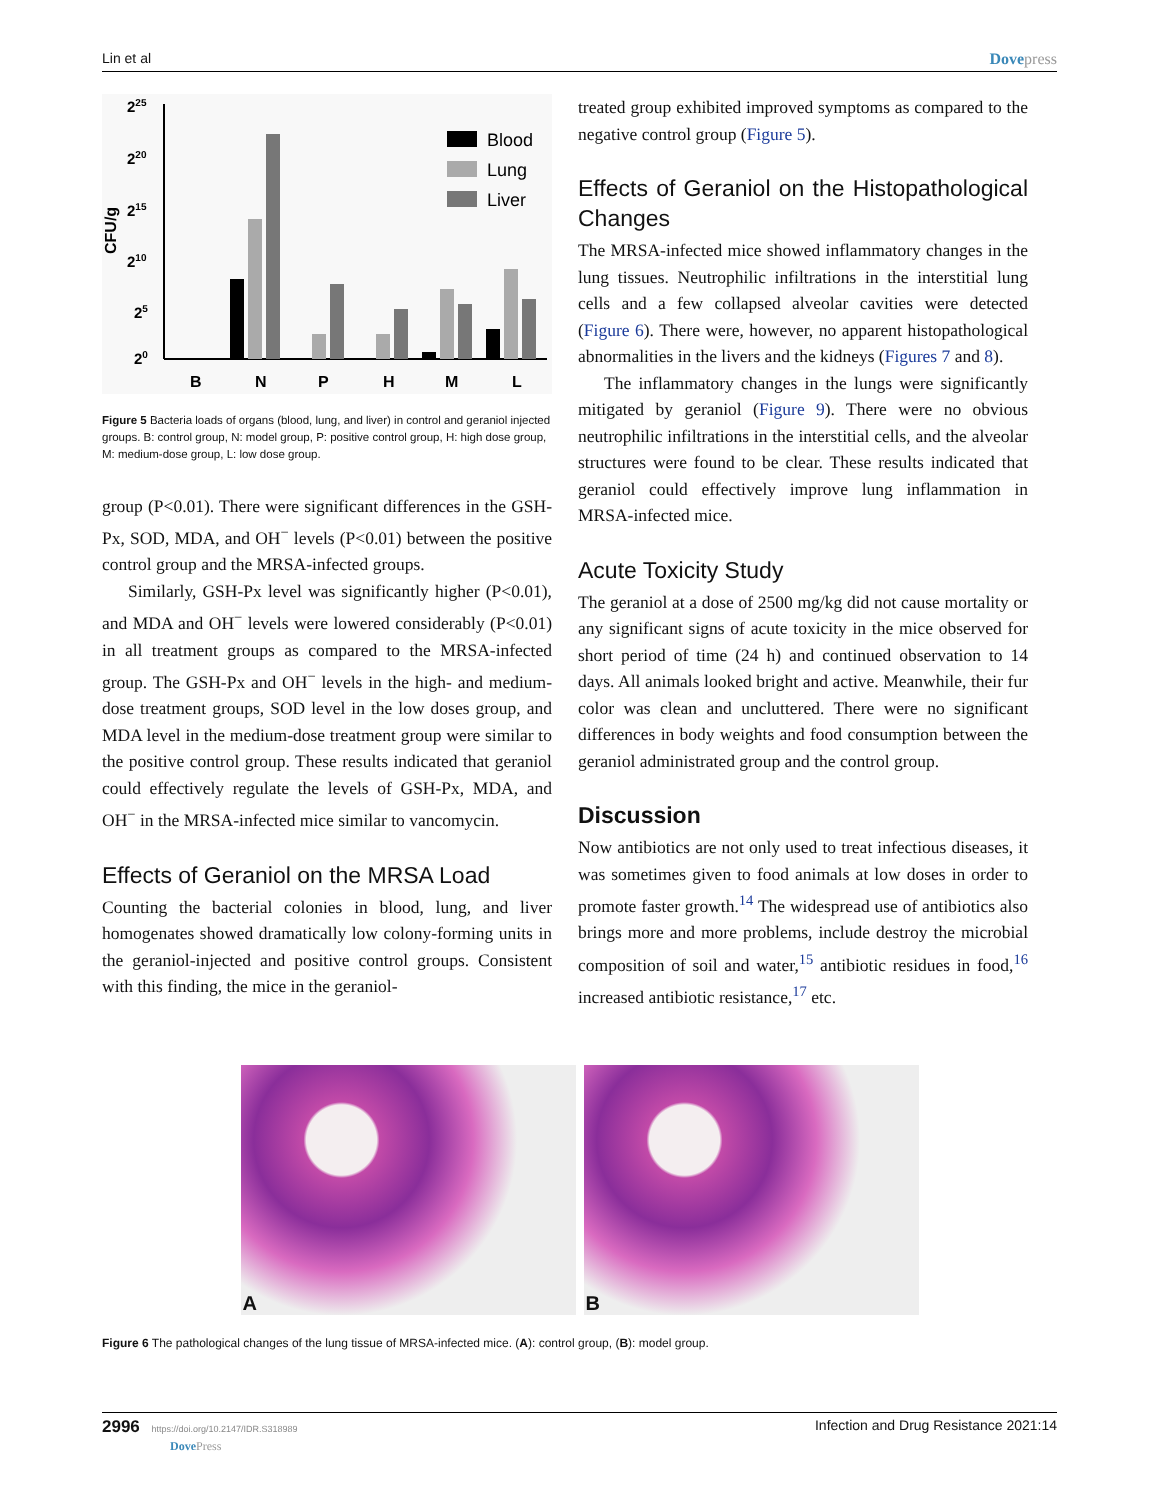Lin et al Dovepress
225
220
215
210
25
20
CFU/g
B
N
P
H
M
L
Blood
Lung
Liver
Figure 5 Bacteria loads of organs (blood, lung, and liver) in control and geraniol injected groups. B: control group, N: model group, P: positive control group, H: high dose group, M: medium-dose group, L: low dose group.
group (P<0.01). There were significant differences in the GSH-Px, SOD, MDA, and OH<sup>−</sup> levels (P<0.01) between the positive control group and the MRSA-infected groups.
Similarly, GSH-Px level was significantly higher (P<0.01), and MDA and OH<sup>−</sup> levels were lowered considerably (P<0.01) in all treatment groups as compared to the MRSA-infected group. The GSH-Px and OH<sup>−</sup> levels in the high- and medium-dose treatment groups, SOD level in the low doses group, and MDA level in the medium-dose treatment group were similar to the positive control group. These results indicated that geraniol could effectively regulate the levels of GSH-Px, MDA, and OH<sup>−</sup> in the MRSA-infected mice similar to vancomycin.
Effects of Geraniol on the MRSA Load
Counting the bacterial colonies in blood, lung, and liver homogenates showed dramatically low colony-forming units in the geraniol-injected and positive control groups. Consistent with this finding, the mice in the geraniol-
treated group exhibited improved symptoms as compared to the negative control group (Figure 5).
Effects of Geraniol on the Histopathological Changes
The MRSA-infected mice showed inflammatory changes in the lung tissues. Neutrophilic infiltrations in the interstitial lung cells and a few collapsed alveolar cavities were detected (Figure 6). There were, however, no apparent histopathological abnormalities in the livers and the kidneys (Figures 7 and 8).
The inflammatory changes in the lungs were significantly mitigated by geraniol (Figure 9). There were no obvious neutrophilic infiltrations in the interstitial cells, and the alveolar structures were found to be clear. These results indicated that geraniol could effectively improve lung inflammation in MRSA-infected mice.
Acute Toxicity Study
The geraniol at a dose of 2500 mg/kg did not cause mortality or any significant signs of acute toxicity in the mice observed for short period of time (24 h) and continued observation to 14 days. All animals looked bright and active. Meanwhile, their fur color was clean and uncluttered. There were no significant differences in body weights and food consumption between the geraniol administrated group and the control group.
Discussion
Now antibiotics are not only used to treat infectious diseases, it was sometimes given to food animals at low doses in order to promote faster growth.<sup>14</sup> The widespread use of antibiotics also brings more and more problems, include destroy the microbial composition of soil and water,<sup>15</sup> antibiotic residues in food,<sup>16</sup> increased antibiotic resistance,<sup>17</sup> etc.
A
B
Figure 6 The pathological changes of the lung tissue of MRSA-infected mice. (A): control group, (B): model group.
2996 https://doi.org/10.2147/IDR.S318989
DovePress Infection and Drug Resistance 2021:14